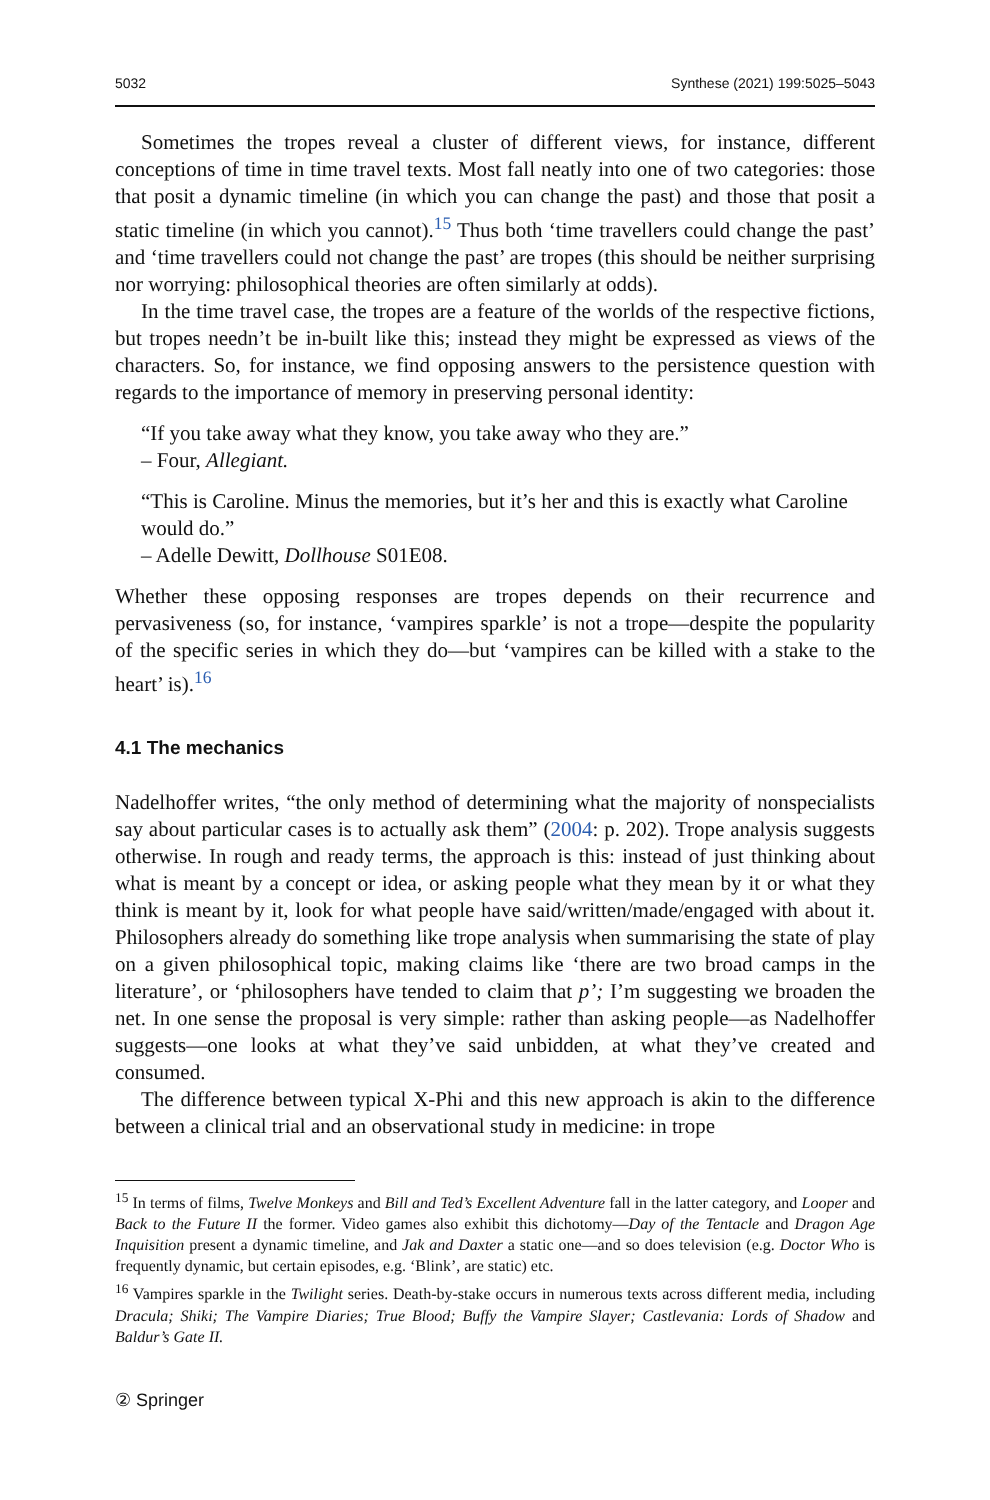5032 Synthese (2021) 199:5025–5043
Sometimes the tropes reveal a cluster of different views, for instance, different conceptions of time in time travel texts. Most fall neatly into one of two categories: those that posit a dynamic timeline (in which you can change the past) and those that posit a static timeline (in which you cannot).<sup>15</sup> Thus both ‘time travellers could change the past’ and ‘time travellers could not change the past’ are tropes (this should be neither surprising nor worrying: philosophical theories are often similarly at odds).
In the time travel case, the tropes are a feature of the worlds of the respective fictions, but tropes needn’t be in-built like this; instead they might be expressed as views of the characters. So, for instance, we find opposing answers to the persistence question with regards to the importance of memory in preserving personal identity:
“If you take away what they know, you take away who they are.”
– Four, Allegiant.
“This is Caroline. Minus the memories, but it’s her and this is exactly what Caroline would do.”
– Adelle Dewitt, Dollhouse S01E08.
Whether these opposing responses are tropes depends on their recurrence and pervasiveness (so, for instance, ‘vampires sparkle’ is not a trope—despite the popularity of the specific series in which they do—but ‘vampires can be killed with a stake to the heart’ is).<sup>16</sup>
4.1 The mechanics
Nadelhoffer writes, “the only method of determining what the majority of nonspecialists say about particular cases is to actually ask them” (2004: p. 202). Trope analysis suggests otherwise. In rough and ready terms, the approach is this: instead of just thinking about what is meant by a concept or idea, or asking people what they mean by it or what they think is meant by it, look for what people have said/written/made/engaged with about it. Philosophers already do something like trope analysis when summarising the state of play on a given philosophical topic, making claims like ‘there are two broad camps in the literature’, or ‘philosophers have tended to claim that p’; I’m suggesting we broaden the net. In one sense the proposal is very simple: rather than asking people—as Nadelhoffer suggests—one looks at what they’ve said unbidden, at what they’ve created and consumed.
The difference between typical X-Phi and this new approach is akin to the difference between a clinical trial and an observational study in medicine: in trope
<sup>15</sup> In terms of films, Twelve Monkeys and Bill and Ted’s Excellent Adventure fall in the latter category, and Looper and Back to the Future II the former. Video games also exhibit this dichotomy—Day of the Tentacle and Dragon Age Inquisition present a dynamic timeline, and Jak and Daxter a static one—and so does television (e.g. Doctor Who is frequently dynamic, but certain episodes, e.g. ‘Blink’, are static) etc.
<sup>16</sup> Vampires sparkle in the Twilight series. Death-by-stake occurs in numerous texts across different media, including Dracula; Shiki; The Vampire Diaries; True Blood; Buffy the Vampire Slayer; Castlevania: Lords of Shadow and Baldur’s Gate II.
② Springer